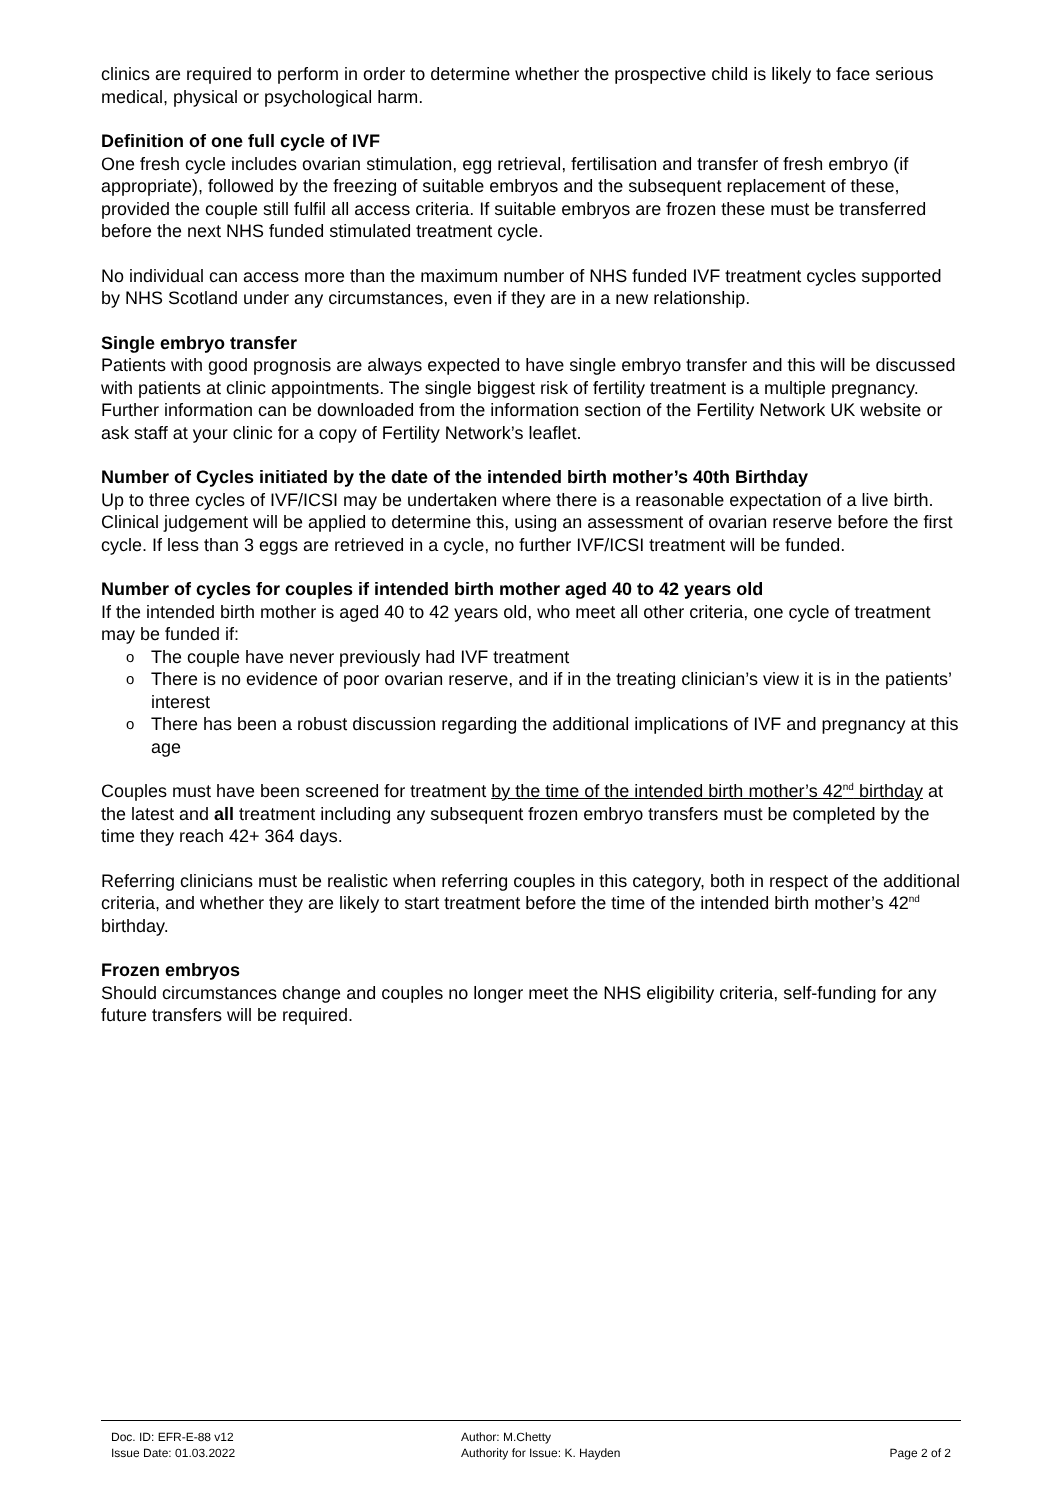clinics are required to perform in order to determine whether the prospective child is likely to face serious medical, physical or psychological harm.
Definition of one full cycle of IVF
One fresh cycle includes ovarian stimulation, egg retrieval, fertilisation and transfer of fresh embryo (if appropriate), followed by the freezing of suitable embryos and the subsequent replacement of these, provided the couple still fulfil all access criteria. If suitable embryos are frozen these must be transferred before the next NHS funded stimulated treatment cycle.
No individual can access more than the maximum number of NHS funded IVF treatment cycles supported by NHS Scotland under any circumstances, even if they are in a new relationship.
Single embryo transfer
Patients with good prognosis are always expected to have single embryo transfer and this will be discussed with patients at clinic appointments. The single biggest risk of fertility treatment is a multiple pregnancy. Further information can be downloaded from the information section of the Fertility Network UK website or ask staff at your clinic for a copy of Fertility Network’s leaflet.
Number of Cycles initiated by the date of the intended birth mother’s 40th Birthday
Up to three cycles of IVF/ICSI may be undertaken where there is a reasonable expectation of a live birth. Clinical judgement will be applied to determine this, using an assessment of ovarian reserve before the first cycle. If less than 3 eggs are retrieved in a cycle, no further IVF/ICSI treatment will be funded.
Number of cycles for couples if intended birth mother aged 40 to 42 years old
If the intended birth mother is aged 40 to 42 years old, who meet all other criteria, one cycle of treatment may be funded if:
o The couple have never previously had IVF treatment
o There is no evidence of poor ovarian reserve, and if in the treating clinician’s view it is in the patients’ interest
o There has been a robust discussion regarding the additional implications of IVF and pregnancy at this age
Couples must have been screened for treatment by the time of the intended birth mother’s 42<sup>nd</sup> birthday at the latest and all treatment including any subsequent frozen embryo transfers must be completed by the time they reach 42+ 364 days.
Referring clinicians must be realistic when referring couples in this category, both in respect of the additional criteria, and whether they are likely to start treatment before the time of the intended birth mother’s 42<sup>nd</sup> birthday.
Frozen embryos
Should circumstances change and couples no longer meet the NHS eligibility criteria, self-funding for any future transfers will be required.
| Doc. ID: EFR-E-88 v12 Issue Date: 01.03.2022 | Author: M.Chetty Authority for Issue: K. Hayden | Page 2 of 2 |